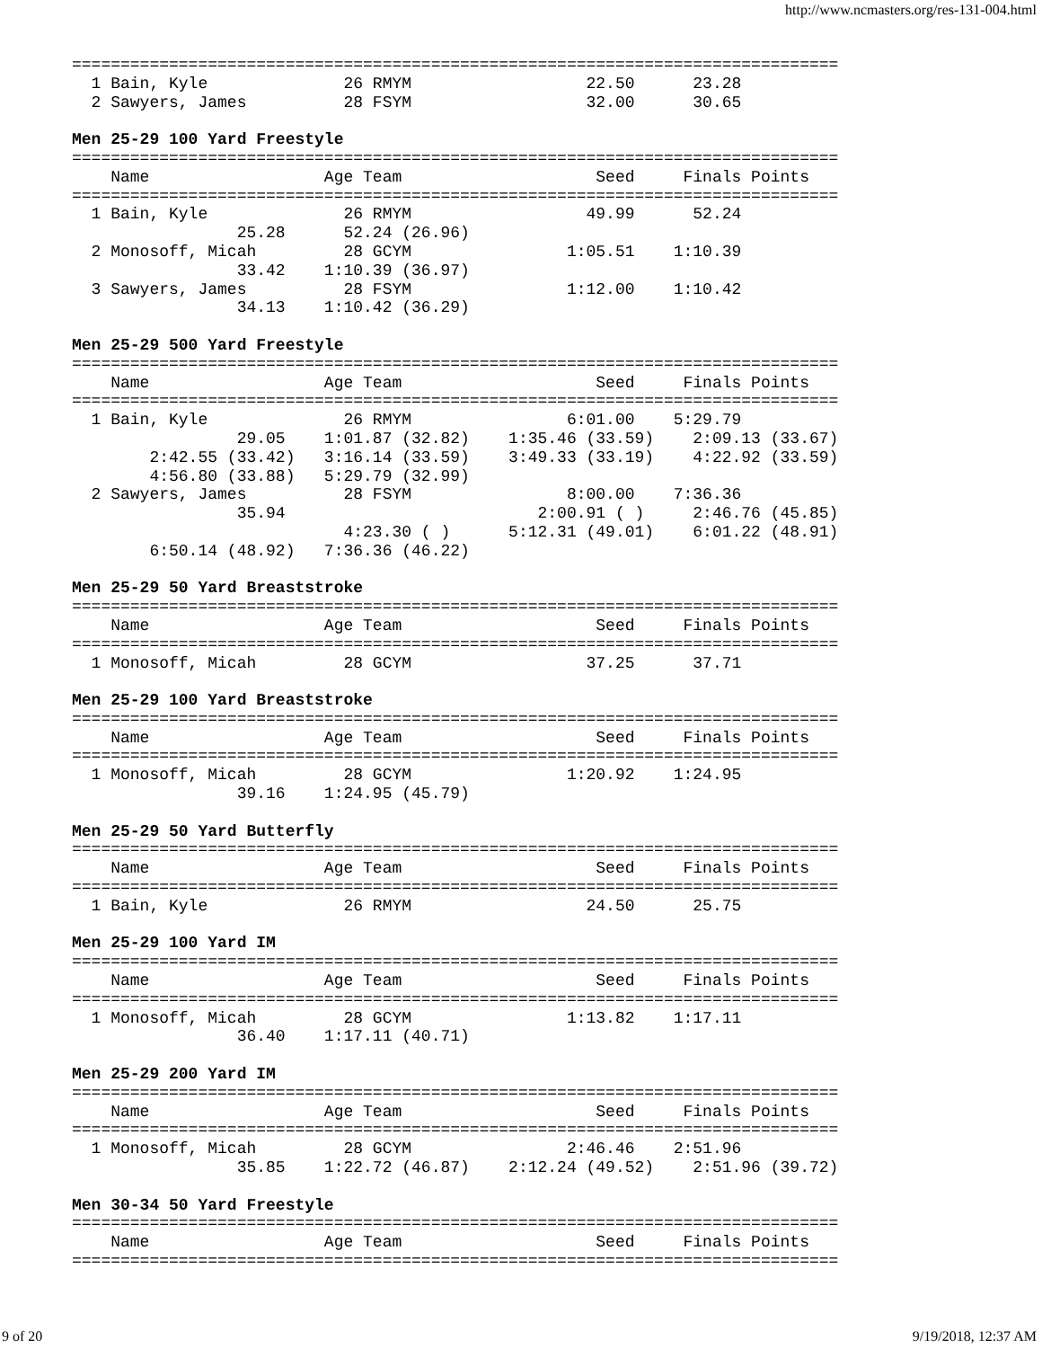http://www.ncmasters.org/res-131-004.html
===============================================================================
  1 Bain, Kyle              26 RMYM                  22.50      23.28
  2 Sawyers, James          28 FSYM                  32.00      30.65

Men 25-29 100 Yard Freestyle
===============================================================================
    Name                  Age Team                    Seed     Finals Points
===============================================================================
  1 Bain, Kyle              26 RMYM                  49.99      52.24
                 25.28      52.24 (26.96)
  2 Monosoff, Micah         28 GCYM                1:05.51    1:10.39
                 33.42    1:10.39 (36.97)
  3 Sawyers, James          28 FSYM                1:12.00    1:10.42
                 34.13    1:10.42 (36.29)

Men 25-29 500 Yard Freestyle
===============================================================================
    Name                  Age Team                    Seed     Finals Points
===============================================================================
  1 Bain, Kyle              26 RMYM                6:01.00    5:29.79
                 29.05    1:01.87 (32.82)    1:35.46 (33.59)    2:09.13 (33.67)
        2:42.55 (33.42)   3:16.14 (33.59)    3:49.33 (33.19)    4:22.92 (33.59)
        4:56.80 (33.88)   5:29.79 (32.99)
  2 Sawyers, James          28 FSYM                8:00.00    7:36.36
                 35.94                          2:00.91 ( )     2:46.76 (45.85)
                            4:23.30 ( )      5:12.31 (49.01)    6:01.22 (48.91)
        6:50.14 (48.92)   7:36.36 (46.22)

Men 25-29 50 Yard Breaststroke
===============================================================================
    Name                  Age Team                    Seed     Finals Points
===============================================================================
  1 Monosoff, Micah         28 GCYM                  37.25      37.71

Men 25-29 100 Yard Breaststroke
===============================================================================
    Name                  Age Team                    Seed     Finals Points
===============================================================================
  1 Monosoff, Micah         28 GCYM                1:20.92    1:24.95
                 39.16    1:24.95 (45.79)

Men 25-29 50 Yard Butterfly
===============================================================================
    Name                  Age Team                    Seed     Finals Points
===============================================================================
  1 Bain, Kyle              26 RMYM                  24.50      25.75

Men 25-29 100 Yard IM
===============================================================================
    Name                  Age Team                    Seed     Finals Points
===============================================================================
  1 Monosoff, Micah         28 GCYM                1:13.82    1:17.11
                 36.40    1:17.11 (40.71)

Men 25-29 200 Yard IM
===============================================================================
    Name                  Age Team                    Seed     Finals Points
===============================================================================
  1 Monosoff, Micah         28 GCYM                2:46.46    2:51.96
                 35.85    1:22.72 (46.87)    2:12.24 (49.52)    2:51.96 (39.72)

Men 30-34 50 Yard Freestyle
===============================================================================
    Name                  Age Team                    Seed     Finals Points
===============================================================================
9 of 20 9/19/2018, 12:37 AM